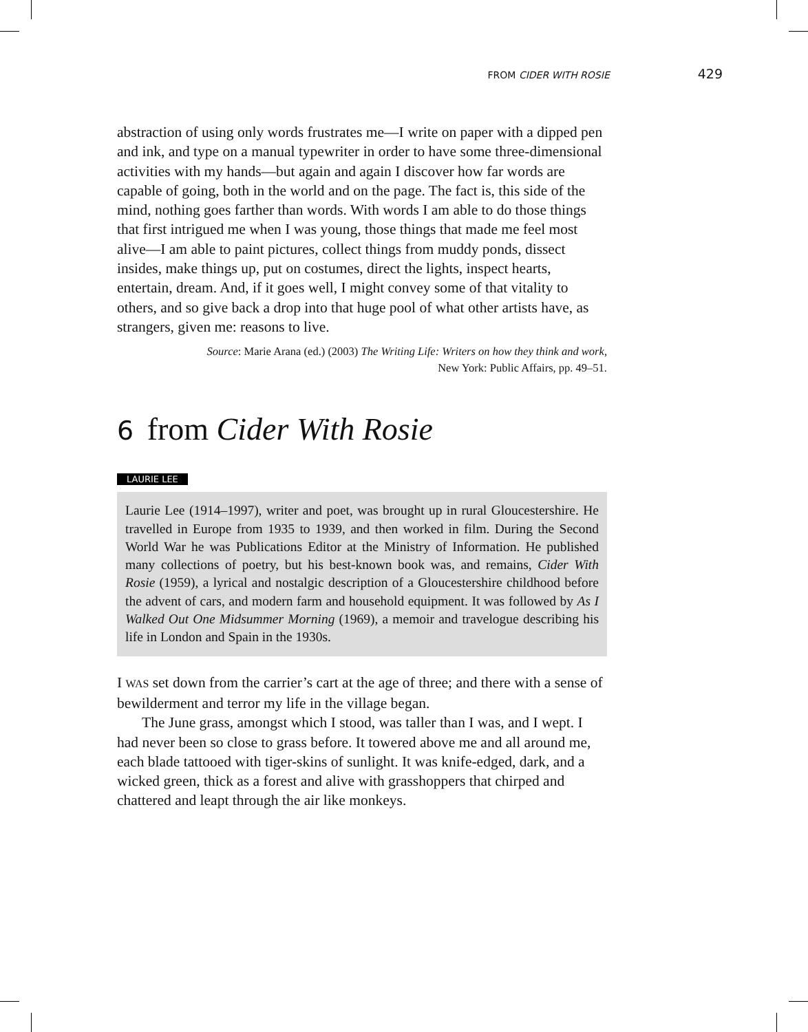FROM CIDER WITH ROSIE 429
abstraction of using only words frustrates me—I write on paper with a dipped pen and ink, and type on a manual typewriter in order to have some three-dimensional activities with my hands—but again and again I discover how far words are capable of going, both in the world and on the page. The fact is, this side of the mind, nothing goes farther than words. With words I am able to do those things that first intrigued me when I was young, those things that made me feel most alive—I am able to paint pictures, collect things from muddy ponds, dissect insides, make things up, put on costumes, direct the lights, inspect hearts, entertain, dream. And, if it goes well, I might convey some of that vitality to others, and so give back a drop into that huge pool of what other artists have, as strangers, given me: reasons to live.
Source: Marie Arana (ed.) (2003) The Writing Life: Writers on how they think and work,
New York: Public Affairs, pp. 49–51.
6 from Cider With Rosie
LAURIE LEE
Laurie Lee (1914–1997), writer and poet, was brought up in rural Gloucestershire. He travelled in Europe from 1935 to 1939, and then worked in film. During the Second World War he was Publications Editor at the Ministry of Information. He published many collections of poetry, but his best-known book was, and remains, Cider With Rosie (1959), a lyrical and nostalgic description of a Gloucestershire childhood before the advent of cars, and modern farm and household equipment. It was followed by As I Walked Out One Midsummer Morning (1969), a memoir and travelogue describing his life in London and Spain in the 1930s.
I WAS set down from the carrier’s cart at the age of three; and there with a sense of bewilderment and terror my life in the village began.
The June grass, amongst which I stood, was taller than I was, and I wept. I had never been so close to grass before. It towered above me and all around me, each blade tattooed with tiger-skins of sunlight. It was knife-edged, dark, and a wicked green, thick as a forest and alive with grasshoppers that chirped and chattered and leapt through the air like monkeys.